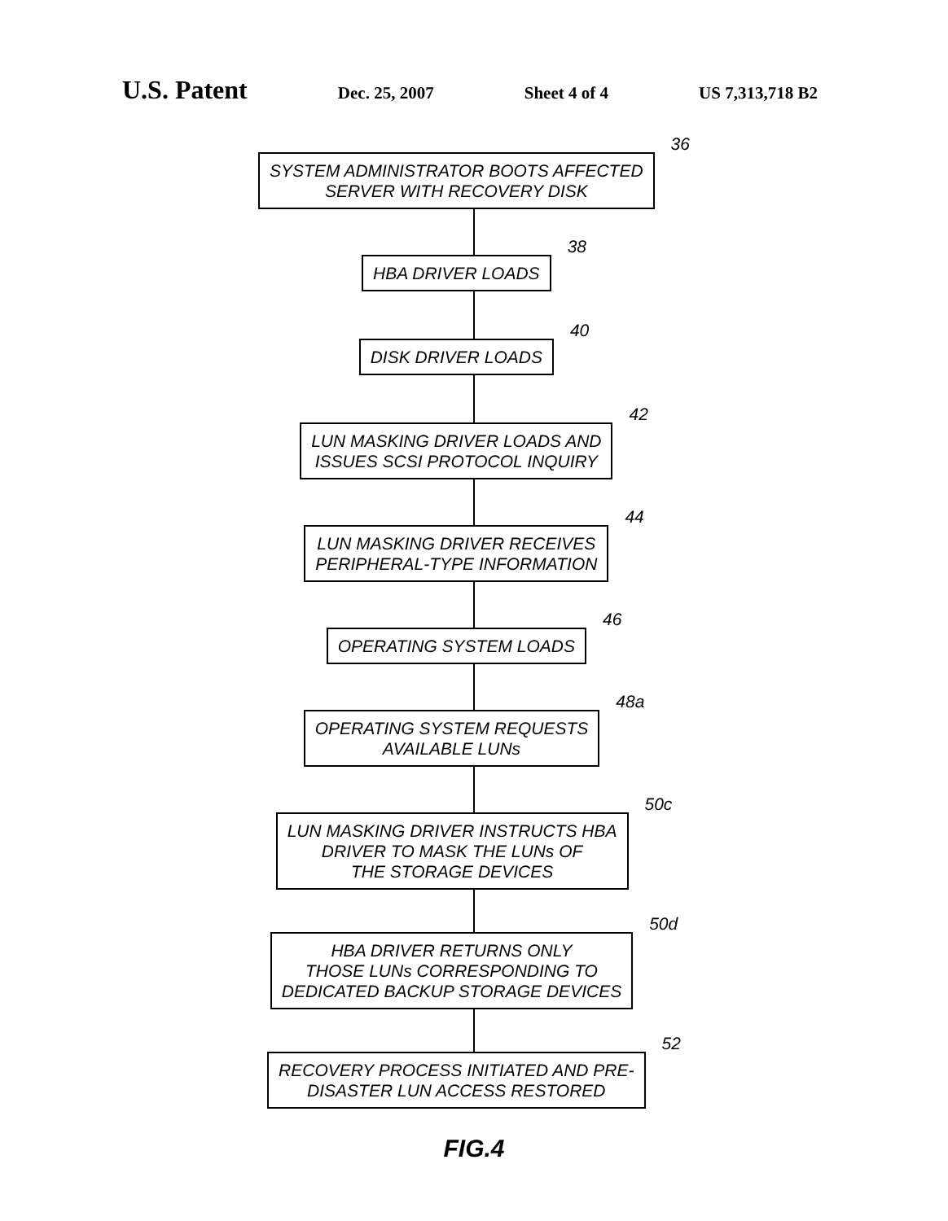U.S. Patent Dec. 25, 2007 Sheet 4 of 4 US 7,313,718 B2
SYSTEM ADMINISTRATOR BOOTS AFFECTED
SERVER WITH RECOVERY DISK
36
HBA DRIVER LOADS
38
DISK DRIVER LOADS
40
LUN MASKING DRIVER LOADS AND
ISSUES SCSI PROTOCOL INQUIRY
42
LUN MASKING DRIVER RECEIVES
PERIPHERAL-TYPE INFORMATION
44
OPERATING SYSTEM LOADS
46
OPERATING SYSTEM REQUESTS
AVAILABLE LUNs
48a
LUN MASKING DRIVER INSTRUCTS HBA
DRIVER TO MASK THE LUNs OF
THE STORAGE DEVICES
50c
HBA DRIVER RETURNS ONLY
THOSE LUNs CORRESPONDING TO
DEDICATED BACKUP STORAGE DEVICES
50d
RECOVERY PROCESS INITIATED AND PRE-
DISASTER LUN ACCESS RESTORED
52
FIG.4